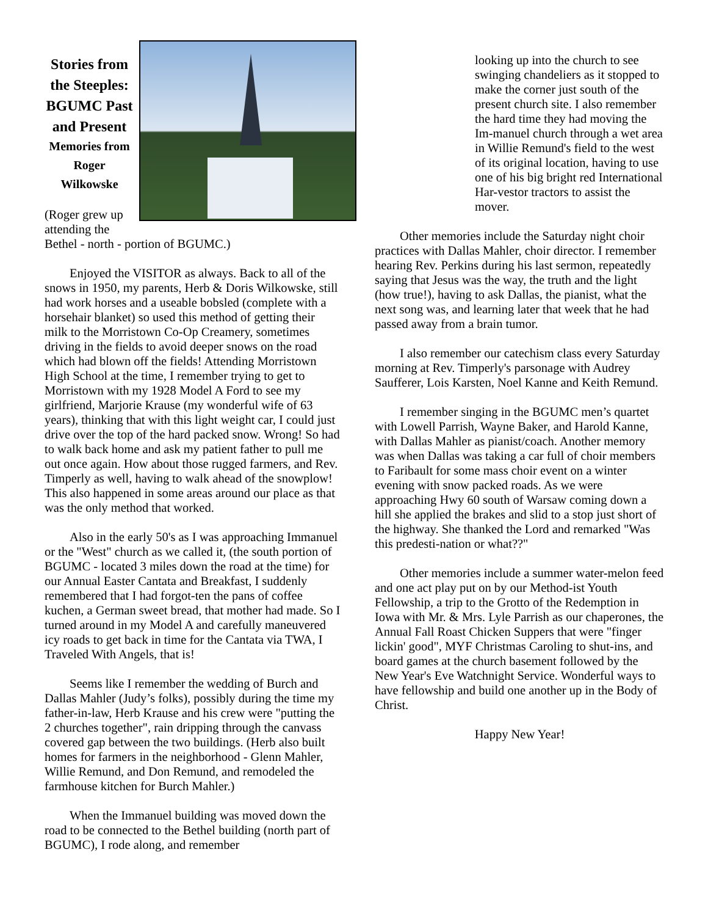Stories from the Steeples:
BGUMC Past and Present
Memories from
Roger Wilkowske
(Roger grew up attending the Bethel - north - portion of BGUMC.)
Enjoyed the VISITOR as always. Back to all of the snows in 1950, my parents, Herb & Doris Wilkowske, still had work horses and a useable bobsled (complete with a horsehair blanket) so used this method of getting their milk to the Morristown Co-Op Creamery, sometimes driving in the fields to avoid deeper snows on the road which had blown off the fields! Attending Morristown High School at the time, I remember trying to get to Morristown with my 1928 Model A Ford to see my girlfriend, Marjorie Krause (my wonderful wife of 63 years), thinking that with this light weight car, I could just drive over the top of the hard packed snow. Wrong! So had to walk back home and ask my patient father to pull me out once again. How about those rugged farmers, and Rev. Timperly as well, having to walk ahead of the snowplow! This also happened in some areas around our place as that was the only method that worked.
Also in the early 50's as I was approaching Immanuel or the "West" church as we called it, (the south portion of BGUMC - located 3 miles down the road at the time) for our Annual Easter Cantata and Breakfast, I suddenly remembered that I had forgot-ten the pans of coffee kuchen, a German sweet bread, that mother had made. So I turned around in my Model A and carefully maneuvered icy roads to get back in time for the Cantata via TWA, I Traveled With Angels, that is!
Seems like I remember the wedding of Burch and Dallas Mahler (Judy’s folks), possibly during the time my father-in-law, Herb Krause and his crew were "putting the 2 churches together", rain dripping through the canvass covered gap between the two buildings. (Herb also built homes for farmers in the neighborhood - Glenn Mahler, Willie Remund, and Don Remund, and remodeled the farmhouse kitchen for Burch Mahler.)
When the Immanuel building was moved down the road to be connected to the Bethel building (north part of BGUMC), I rode along, and remember
looking up into the church to see swinging chandeliers as it stopped to make the corner just south of the present church site. I also remember the hard time they had moving the Im-manuel church through a wet area in Willie Remund's field to the west of its original location, having to use one of his big bright red International Har-vestor tractors to assist the mover.
Other memories include the Saturday night choir practices with Dallas Mahler, choir director. I remember hearing Rev. Perkins during his last sermon, repeatedly saying that Jesus was the way, the truth and the light (how true!), having to ask Dallas, the pianist, what the next song was, and learning later that week that he had passed away from a brain tumor.
I also remember our catechism class every Saturday morning at Rev. Timperly's parsonage with Audrey Saufferer, Lois Karsten, Noel Kanne and Keith Remund.
I remember singing in the BGUMC men’s quartet with Lowell Parrish, Wayne Baker, and Harold Kanne, with Dallas Mahler as pianist/coach. Another memory was when Dallas was taking a car full of choir members to Faribault for some mass choir event on a winter evening with snow packed roads. As we were approaching Hwy 60 south of Warsaw coming down a hill she applied the brakes and slid to a stop just short of the highway. She thanked the Lord and remarked "Was this predesti-nation or what??"
Other memories include a summer water-melon feed and one act play put on by our Method-ist Youth Fellowship, a trip to the Grotto of the Redemption in Iowa with Mr. & Mrs. Lyle Parrish as our chaperones, the Annual Fall Roast Chicken Suppers that were "finger lickin' good", MYF Christmas Caroling to shut-ins, and board games at the church basement followed by the New Year's Eve Watchnight Service. Wonderful ways to have fellowship and build one another up in the Body of Christ.
Happy New Year!